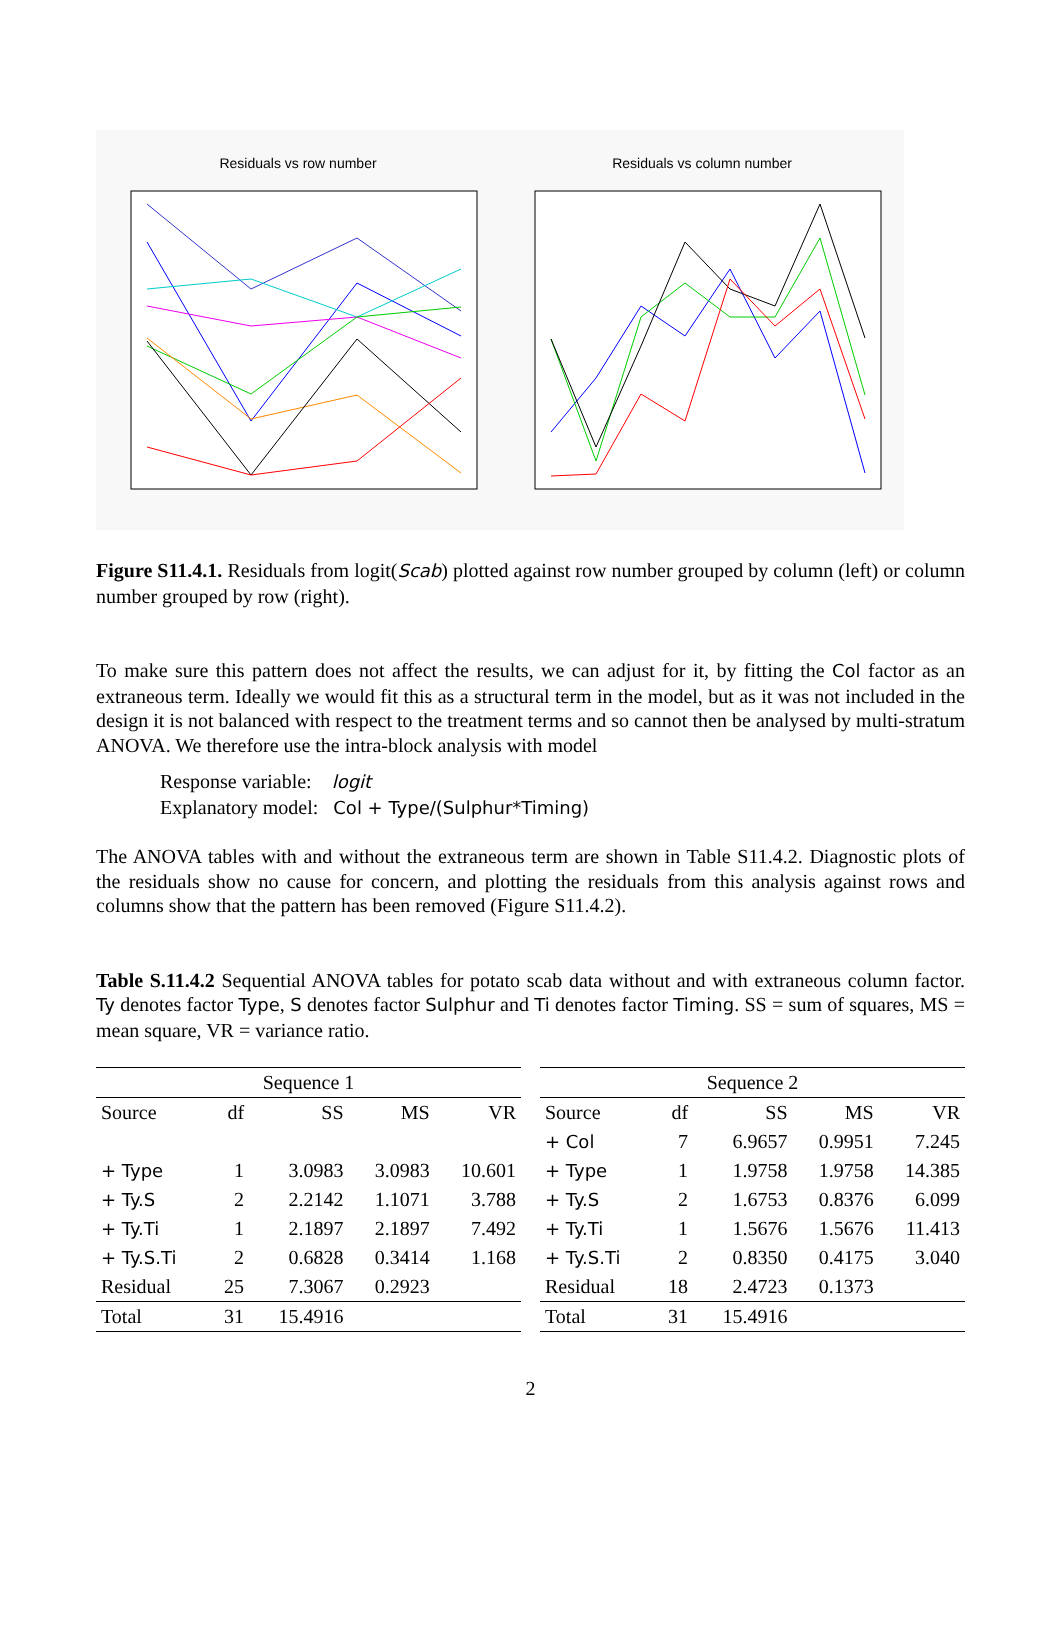Residuals vs row number Residuals vs column number
Figure S11.4.1. Residuals from logit(Scab) plotted against row number grouped by column (left) or column number grouped by row (right).
To make sure this pattern does not affect the results, we can adjust for it, by fitting the Col factor as an extraneous term. Ideally we would fit this as a structural term in the model, but as it was not included in the design it is not balanced with respect to the treatment terms and so cannot then be analysed by multi-stratum ANOVA. We therefore use the intra-block analysis with model
Response variable: logit
Explanatory model: Col + Type/(Sulphur*Timing)
The ANOVA tables with and without the extraneous term are shown in Table S11.4.2. Diagnostic plots of the residuals show no cause for concern, and plotting the residuals from this analysis against rows and columns show that the pattern has been removed (Figure S11.4.2).
Table S.11.4.2 Sequential ANOVA tables for potato scab data without and with extraneous column factor. Ty denotes factor Type, S denotes factor Sulphur and Ti denotes factor Timing. SS = sum of squares, MS = mean square, VR = variance ratio.
| Sequence 1 | | | | |
| --- | --- | --- | --- | --- |
| Source | df | SS | MS | VR |
| + Type | 1 | 3.0983 | 3.0983 | 10.601 |
| + Ty.S | 2 | 2.2142 | 1.1071 | 3.788 |
| + Ty.Ti | 1 | 2.1897 | 2.1897 | 7.492 |
| + Ty.S.Ti | 2 | 0.6828 | 0.3414 | 1.168 |
| Residual | 25 | 7.3067 | 0.2923 | |
| Total | 31 | 15.4916 | | |
| Sequence 2 | | | | |
| --- | --- | --- | --- | --- |
| Source | df | SS | MS | VR |
| + Col | 7 | 6.9657 | 0.9951 | 7.245 |
| + Type | 1 | 1.9758 | 1.9758 | 14.385 |
| + Ty.S | 2 | 1.6753 | 0.8376 | 6.099 |
| + Ty.Ti | 1 | 1.5676 | 1.5676 | 11.413 |
| + Ty.S.Ti | 2 | 0.8350 | 0.4175 | 3.040 |
| Residual | 18 | 2.4723 | 0.1373 | |
| Total | 31 | 15.4916 | | |
2